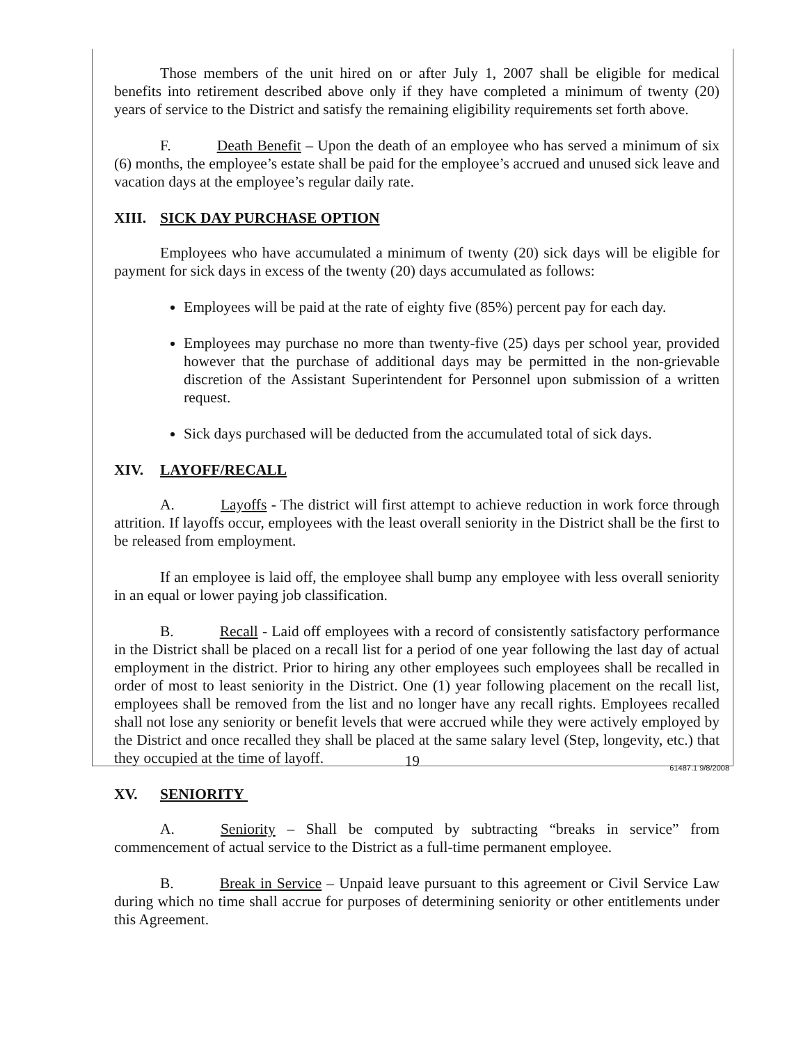Those members of the unit hired on or after July 1, 2007 shall be eligible for medical benefits into retirement described above only if they have completed a minimum of twenty (20) years of service to the District and satisfy the remaining eligibility requirements set forth above.
F. Death Benefit – Upon the death of an employee who has served a minimum of six (6) months, the employee’s estate shall be paid for the employee’s accrued and unused sick leave and vacation days at the employee’s regular daily rate.
XIII. SICK DAY PURCHASE OPTION
Employees who have accumulated a minimum of twenty (20) sick days will be eligible for payment for sick days in excess of the twenty (20) days accumulated as follows:
Employees will be paid at the rate of eighty five (85%) percent pay for each day.
Employees may purchase no more than twenty-five (25) days per school year, provided however that the purchase of additional days may be permitted in the non-grievable discretion of the Assistant Superintendent for Personnel upon submission of a written request.
Sick days purchased will be deducted from the accumulated total of sick days.
XIV. LAYOFF/RECALL
A. Layoffs - The district will first attempt to achieve reduction in work force through attrition. If layoffs occur, employees with the least overall seniority in the District shall be the first to be released from employment.
If an employee is laid off, the employee shall bump any employee with less overall seniority in an equal or lower paying job classification.
B. Recall - Laid off employees with a record of consistently satisfactory performance in the District shall be placed on a recall list for a period of one year following the last day of actual employment in the district. Prior to hiring any other employees such employees shall be recalled in order of most to least seniority in the District. One (1) year following placement on the recall list, employees shall be removed from the list and no longer have any recall rights. Employees recalled shall not lose any seniority or benefit levels that were accrued while they were actively employed by the District and once recalled they shall be placed at the same salary level (Step, longevity, etc.) that they occupied at the time of layoff.
XV. SENIORITY
A. Seniority – Shall be computed by subtracting “breaks in service” from commencement of actual service to the District as a full-time permanent employee.
B. Break in Service – Unpaid leave pursuant to this agreement or Civil Service Law during which no time shall accrue for purposes of determining seniority or other entitlements under this Agreement.
19 61487.1 9/8/2008